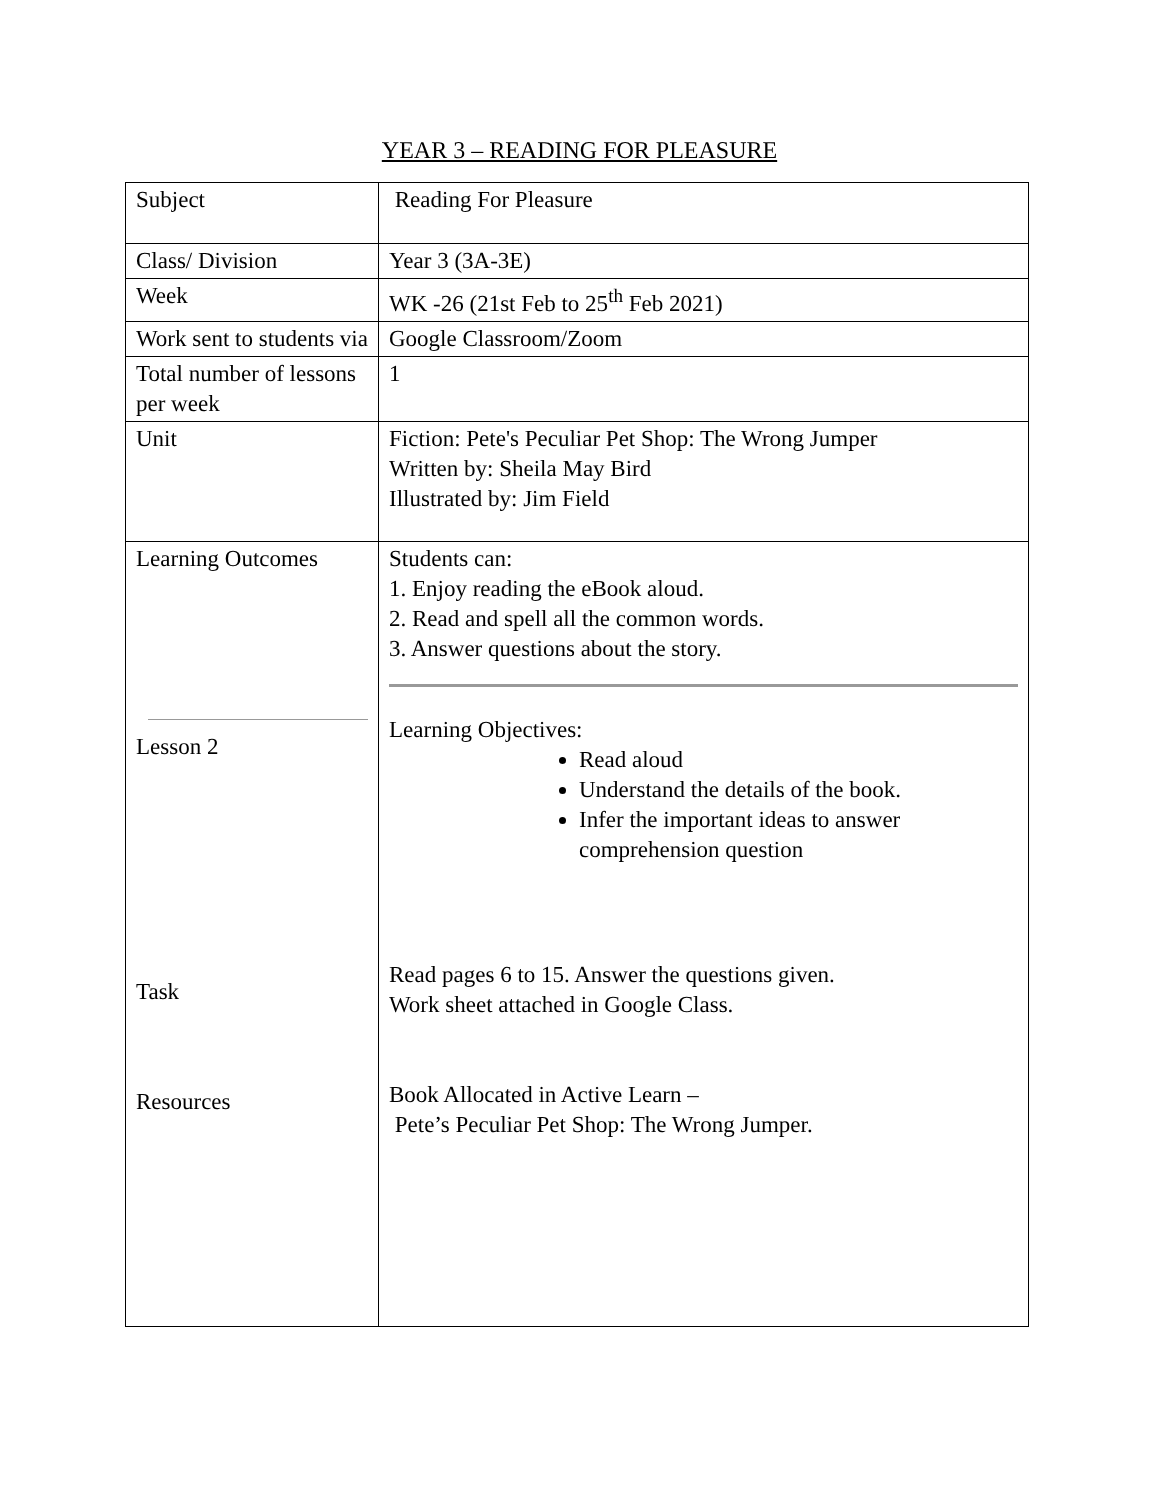YEAR 3 – READING FOR PLEASURE
| Subject | Reading For Pleasure |
| Class/ Division | Year 3 (3A-3E) |
| Week | WK -26 (21st Feb to 25<sup>th</sup> Feb 2021) |
| Work sent to students via | Google Classroom/Zoom |
| Total number of lessons per week | 1 |
| Unit | Fiction: Pete's Peculiar Pet Shop: The Wrong Jumper Written by: Sheila May Bird Illustrated by: Jim Field |
| Learning Outcomes Lesson 2 Task Resources | Students can: 1. Enjoy reading the eBook aloud. 2. Read and spell all the common words. 3. Answer questions about the story. Learning Objectives: Read aloud Understand the details of the book. Infer the important ideas to answer comprehension question Read pages 6 to 15. Answer the questions given. Work sheet attached in Google Class. Book Allocated in Active Learn – Pete’s Peculiar Pet Shop: The Wrong Jumper. |